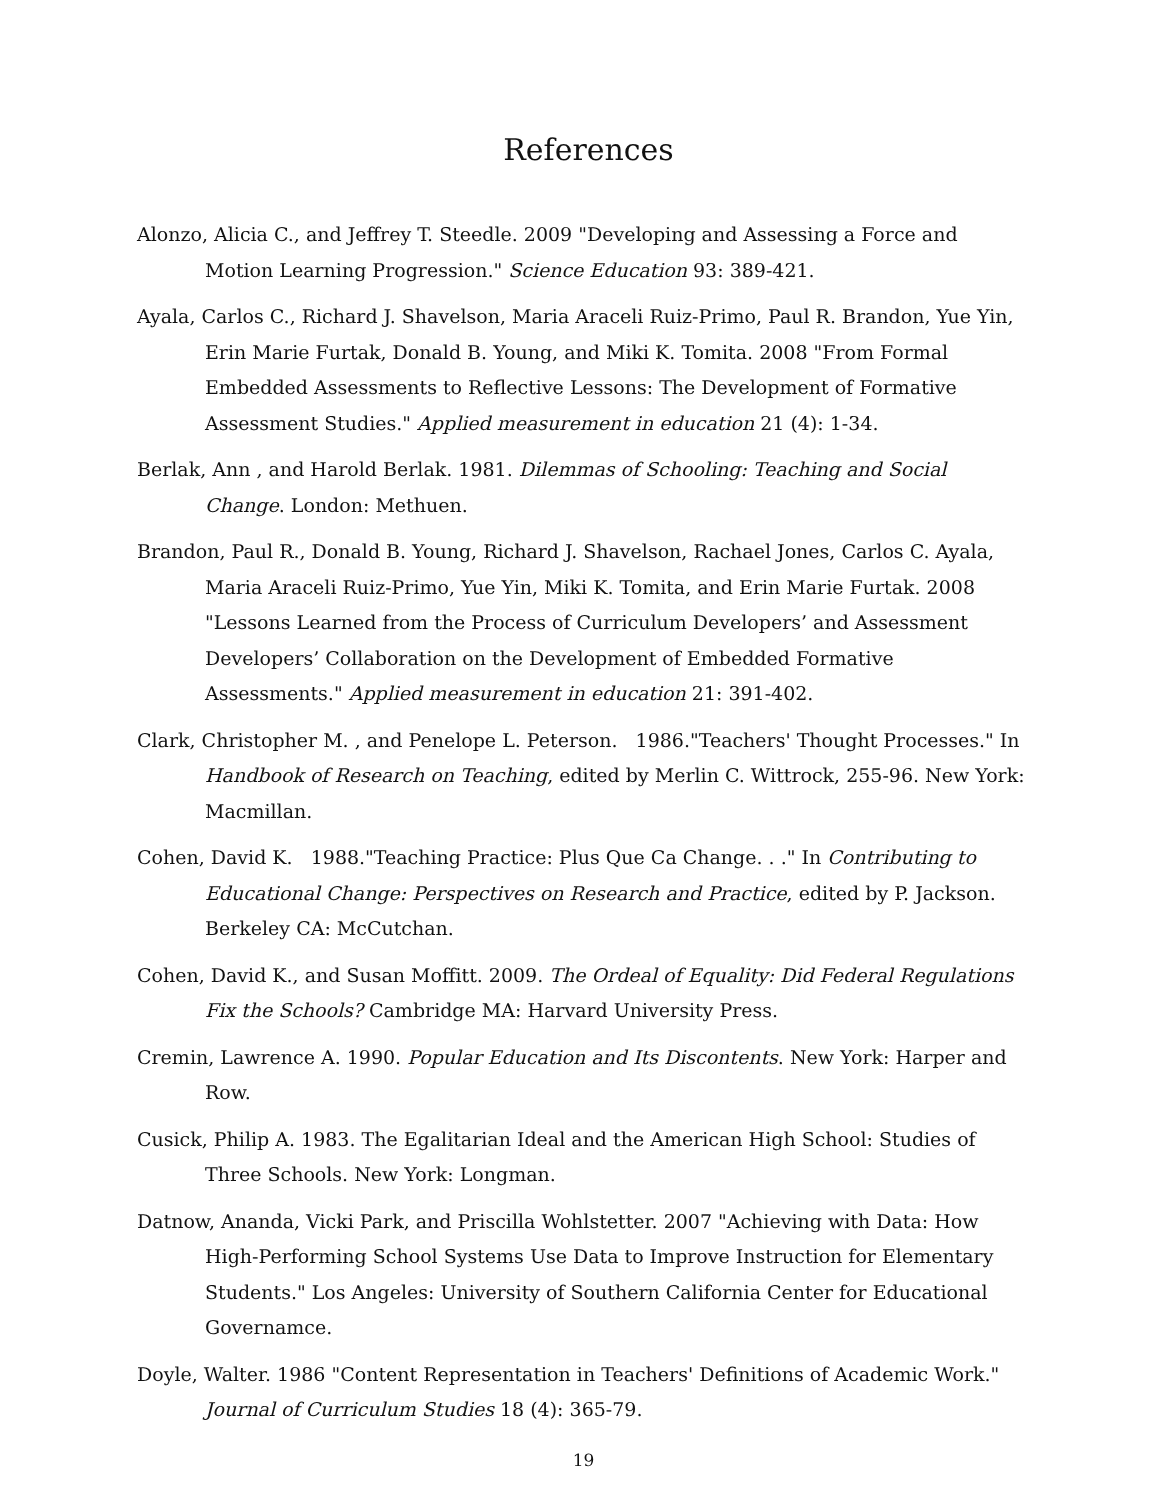References
Alonzo, Alicia C., and Jeffrey T. Steedle. 2009 "Developing and Assessing a Force and Motion Learning Progression." Science Education 93: 389-421.
Ayala, Carlos C., Richard J. Shavelson, Maria Araceli Ruiz-Primo, Paul R. Brandon, Yue Yin, Erin Marie Furtak, Donald B. Young, and Miki K. Tomita. 2008 "From Formal Embedded Assessments to Reflective Lessons: The Development of Formative Assessment Studies." Applied measurement in education 21 (4): 1-34.
Berlak, Ann , and Harold Berlak. 1981. Dilemmas of Schooling: Teaching and Social Change. London: Methuen.
Brandon, Paul R., Donald B. Young, Richard J. Shavelson, Rachael Jones, Carlos C. Ayala, Maria Araceli Ruiz-Primo, Yue Yin, Miki K. Tomita, and Erin Marie Furtak. 2008 "Lessons Learned from the Process of Curriculum Developers’ and Assessment Developers’ Collaboration on the Development of Embedded Formative Assessments." Applied measurement in education 21: 391-402.
Clark, Christopher M. , and Penelope L. Peterson. 1986."Teachers' Thought Processes." In Handbook of Research on Teaching, edited by Merlin C. Wittrock, 255-96. New York: Macmillan.
Cohen, David K. 1988."Teaching Practice: Plus Que Ca Change. . ." In Contributing to Educational Change: Perspectives on Research and Practice, edited by P. Jackson. Berkeley CA: McCutchan.
Cohen, David K., and Susan Moffitt. 2009. The Ordeal of Equality: Did Federal Regulations Fix the Schools? Cambridge MA: Harvard University Press.
Cremin, Lawrence A. 1990. Popular Education and Its Discontents. New York: Harper and Row.
Cusick, Philip A. 1983. The Egalitarian Ideal and the American High School: Studies of Three Schools. New York: Longman.
Datnow, Ananda, Vicki Park, and Priscilla Wohlstetter. 2007 "Achieving with Data: How High-Performing School Systems Use Data to Improve Instruction for Elementary Students." Los Angeles: University of Southern California Center for Educational Governamce.
Doyle, Walter. 1986 "Content Representation in Teachers' Definitions of Academic Work." Journal of Curriculum Studies 18 (4): 365-79.
19